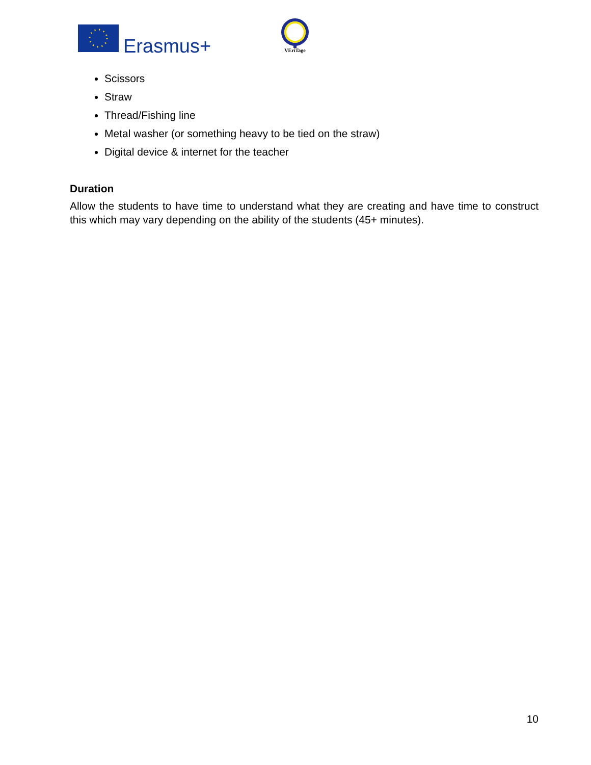Erasmus+
VEriTage
Scissors
Straw
Thread/Fishing line
Metal washer (or something heavy to be tied on the straw)
Digital device & internet for the teacher
Duration
Allow the students to have time to understand what they are creating and have time to construct this which may vary depending on the ability of the students (45+ minutes).
10